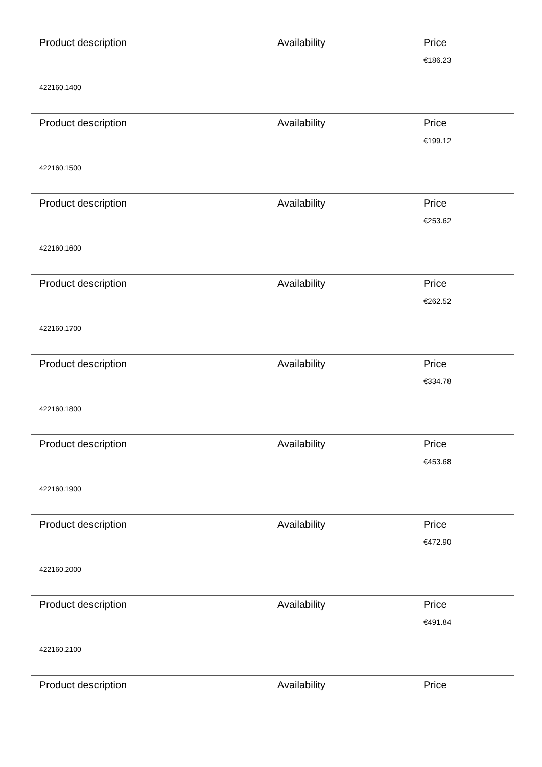Product description Availability Price
€186.23
422160.1400
Product description Availability Price
€199.12
422160.1500
Product description Availability Price
€253.62
422160.1600
Product description Availability Price
€262.52
422160.1700
Product description Availability Price
€334.78
422160.1800
Product description Availability Price
€453.68
422160.1900
Product description Availability Price
€472.90
422160.2000
Product description Availability Price
€491.84
422160.2100
Product description Availability Price